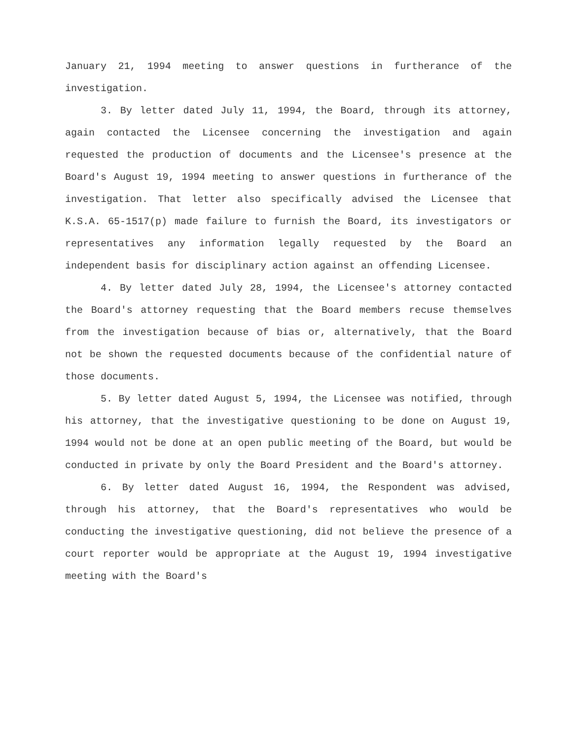January 21, 1994 meeting to answer questions in furtherance of the investigation.
3. By letter dated July 11, 1994, the Board, through its attorney, again contacted the Licensee concerning the investigation and again requested the production of documents and the Licensee's presence at the Board's August 19, 1994 meeting to answer questions in furtherance of the investigation. That letter also specifically advised the Licensee that K.S.A. 65-1517(p) made failure to furnish the Board, its investigators or representatives any information legally requested by the Board an independent basis for disciplinary action against an offending Licensee.
4. By letter dated July 28, 1994, the Licensee's attorney contacted the Board's attorney requesting that the Board members recuse themselves from the investigation because of bias or, alternatively, that the Board not be shown the requested documents because of the confidential nature of those documents.
5. By letter dated August 5, 1994, the Licensee was notified, through his attorney, that the investigative questioning to be done on August 19, 1994 would not be done at an open public meeting of the Board, but would be conducted in private by only the Board President and the Board's attorney.
6. By letter dated August 16, 1994, the Respondent was advised, through his attorney, that the Board's representatives who would be conducting the investigative questioning, did not believe the presence of a court reporter would be appropriate at the August 19, 1994 investigative meeting with the Board's